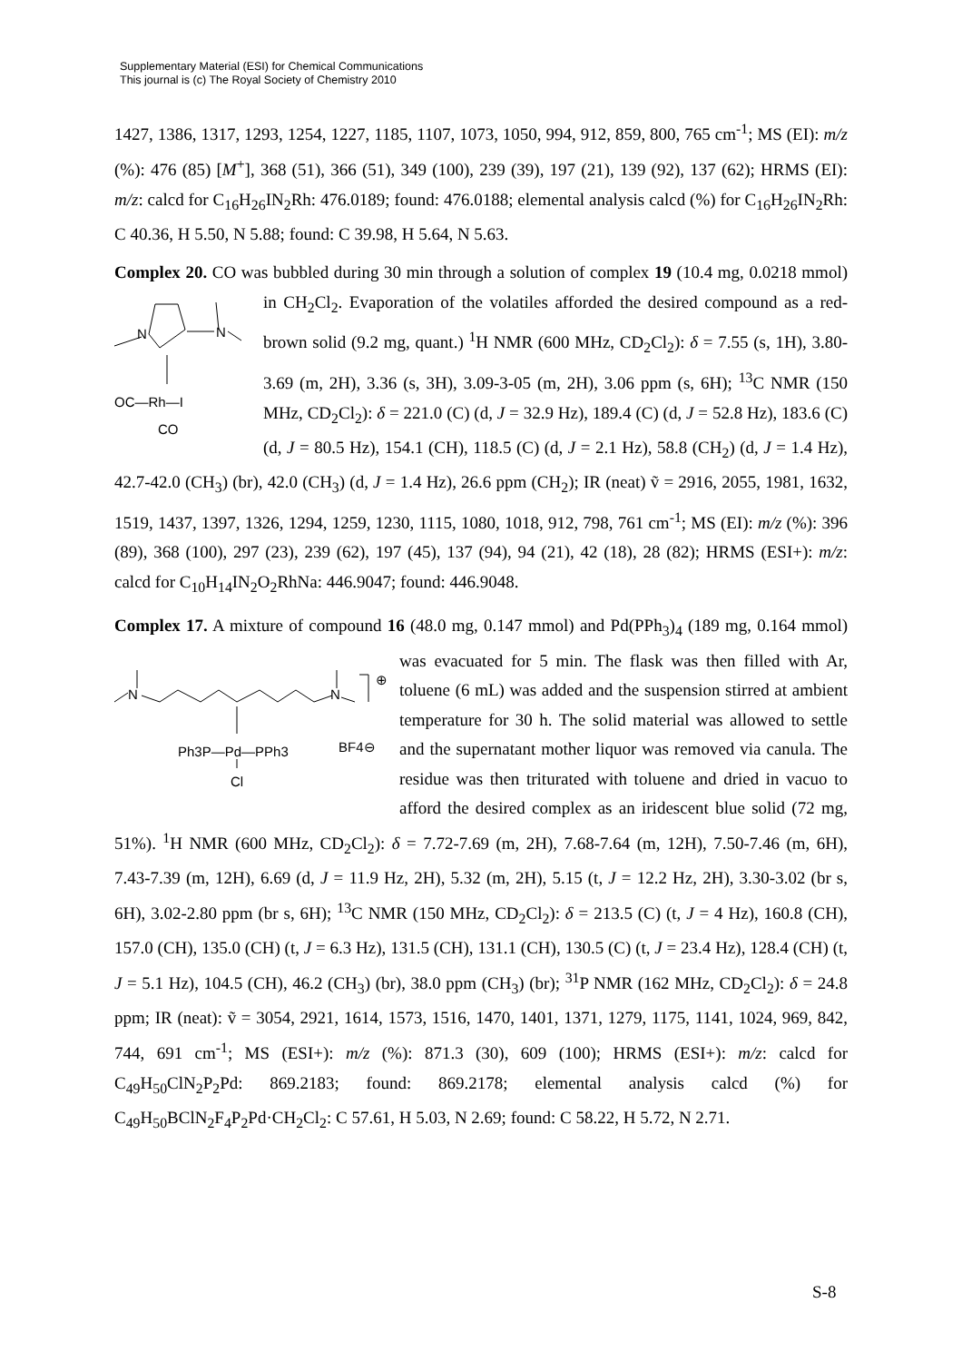Supplementary Material (ESI) for Chemical Communications
This journal is (c) The Royal Society of Chemistry 2010
1427, 1386, 1317, 1293, 1254, 1227, 1185, 1107, 1073, 1050, 994, 912, 859, 800, 765 cm<sup>-1</sup>; MS (EI): m/z (%): 476 (85) [M<sup>+</sup>], 368 (51), 366 (51), 349 (100), 239 (39), 197 (21), 139 (92), 137 (62); HRMS (EI): m/z: calcd for C<sub>16</sub>H<sub>26</sub>IN<sub>2</sub>Rh: 476.0189; found: 476.0188; elemental analysis calcd (%) for C<sub>16</sub>H<sub>26</sub>IN<sub>2</sub>Rh: C 40.36, H 5.50, N 5.88; found: C 39.98, H 5.64, N 5.63.
Complex 20. CO was bubbled during 30 min through a solution of complex 19 (10.4 mg,
N
N
OC—Rh—I
CO
0.0218 mmol) in CH<sub>2</sub>Cl<sub>2</sub>. Evaporation of the volatiles afforded the desired compound as a red-brown solid (9.2 mg, quant.) <sup>1</sup>H NMR (600 MHz, CD<sub>2</sub>Cl<sub>2</sub>): δ = 7.55 (s, 1H), 3.80-3.69 (m, 2H), 3.36 (s, 3H), 3.09-3-05 (m, 2H), 3.06 ppm (s, 6H); <sup>13</sup>C NMR (150 MHz, CD<sub>2</sub>Cl<sub>2</sub>): δ = 221.0 (C) (d, J = 32.9 Hz), 189.4 (C) (d, J = 52.8 Hz), 183.6 (C) (d, J = 80.5 Hz), 154.1 (CH), 118.5 (C) (d, J = 2.1 Hz), 58.8 (CH<sub>2</sub>) (d, J = 1.4 Hz), 42.7-42.0 (CH<sub>3</sub>) (br), 42.0 (CH<sub>3</sub>) (d, J = 1.4 Hz), 26.6 ppm (CH<sub>2</sub>); IR (neat) ṽ = 2916, 2055, 1981, 1632, 1519, 1437, 1397, 1326, 1294, 1259, 1230, 1115, 1080, 1018, 912, 798, 761 cm<sup>-1</sup>; MS (EI): m/z (%): 396 (89), 368 (100), 297 (23), 239 (62), 197 (45), 137 (94), 94 (21), 42 (18), 28 (82); HRMS (ESI+): m/z: calcd for C<sub>10</sub>H<sub>14</sub>IN<sub>2</sub>O<sub>2</sub>RhNa: 446.9047; found: 446.9048.
Complex 17. A mixture of compound 16 (48.0 mg, 0.147 mmol) and Pd(PPh<sub>3</sub>)<sub>4</sub> (189 mg,
N
N
⊕
Ph3P—Pd—PPh3
BF4⊖
Cl
0.164 mmol) was evacuated for 5 min. The flask was then filled with Ar, toluene (6 mL) was added and the suspension stirred at ambient temperature for 30 h. The solid material was allowed to settle and the supernatant mother liquor was removed via canula. The residue was then triturated with toluene and dried in vacuo to afford the desired complex as an iridescent blue solid (72 mg, 51%). <sup>1</sup>H NMR (600 MHz, CD<sub>2</sub>Cl<sub>2</sub>): δ = 7.72-7.69 (m, 2H), 7.68-7.64 (m, 12H), 7.50-7.46 (m, 6H), 7.43-7.39 (m, 12H), 6.69 (d, J = 11.9 Hz, 2H), 5.32 (m, 2H), 5.15 (t, J = 12.2 Hz, 2H), 3.30-3.02 (br s, 6H), 3.02-2.80 ppm (br s, 6H); <sup>13</sup>C NMR (150 MHz, CD<sub>2</sub>Cl<sub>2</sub>): δ = 213.5 (C) (t, J = 4 Hz), 160.8 (CH), 157.0 (CH), 135.0 (CH) (t, J = 6.3 Hz), 131.5 (CH), 131.1 (CH), 130.5 (C) (t, J = 23.4 Hz), 128.4 (CH) (t, J = 5.1 Hz), 104.5 (CH), 46.2 (CH<sub>3</sub>) (br), 38.0 ppm (CH<sub>3</sub>) (br); <sup>31</sup>P NMR (162 MHz, CD<sub>2</sub>Cl<sub>2</sub>): δ = 24.8 ppm; IR (neat): ṽ = 3054, 2921, 1614, 1573, 1516, 1470, 1401, 1371, 1279, 1175, 1141, 1024, 969, 842, 744, 691 cm<sup>-1</sup>; MS (ESI+): m/z (%): 871.3 (30), 609 (100); HRMS (ESI+): m/z: calcd for C<sub>49</sub>H<sub>50</sub>ClN<sub>2</sub>P<sub>2</sub>Pd: 869.2183; found: 869.2178; elemental analysis calcd (%) for C<sub>49</sub>H<sub>50</sub>BClN<sub>2</sub>F<sub>4</sub>P<sub>2</sub>Pd·CH<sub>2</sub>Cl<sub>2</sub>: C 57.61, H 5.03, N 2.69; found: C 58.22, H 5.72, N 2.71.
S-8